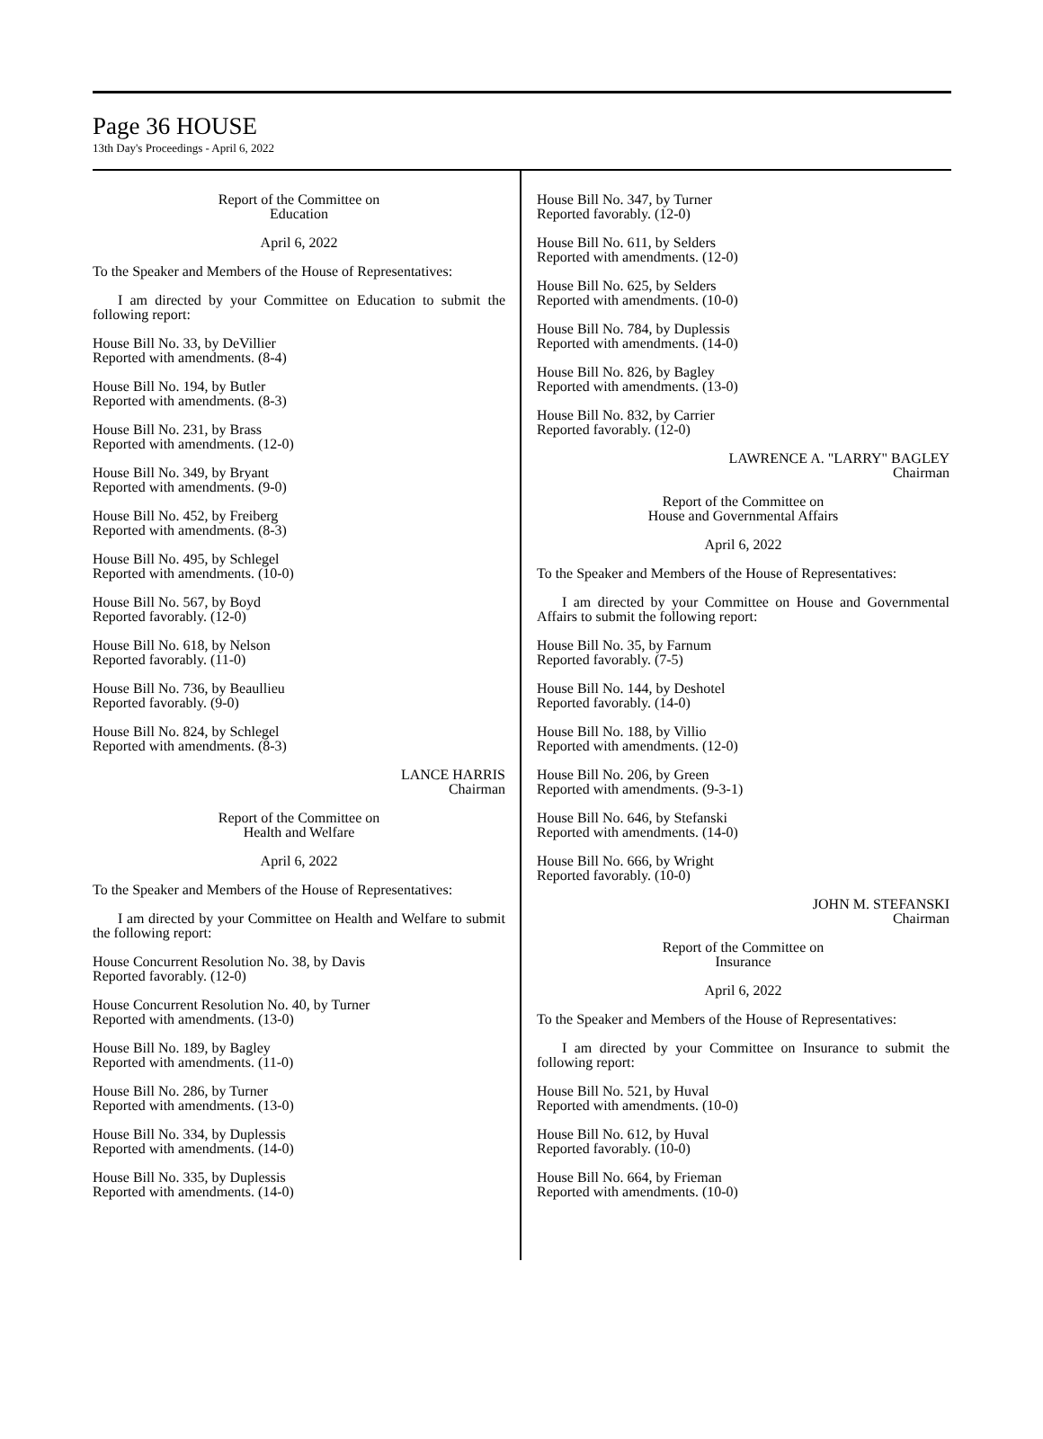Page 36 HOUSE
13th Day's Proceedings - April 6, 2022
Report of the Committee on
Education
April 6, 2022
To the Speaker and Members of the House of Representatives:
I am directed by your Committee on Education to submit the following report:
House Bill No. 33, by DeVillier
Reported with amendments. (8-4)
House Bill No. 194, by Butler
Reported with amendments. (8-3)
House Bill No. 231, by Brass
Reported with amendments. (12-0)
House Bill No. 349, by Bryant
Reported with amendments. (9-0)
House Bill No. 452, by Freiberg
Reported with amendments. (8-3)
House Bill No. 495, by Schlegel
Reported with amendments. (10-0)
House Bill No. 567, by Boyd
Reported favorably. (12-0)
House Bill No. 618, by Nelson
Reported favorably. (11-0)
House Bill No. 736, by Beaullieu
Reported favorably. (9-0)
House Bill No. 824, by Schlegel
Reported with amendments. (8-3)
LANCE HARRIS
Chairman
Report of the Committee on
Health and Welfare
April 6, 2022
To the Speaker and Members of the House of Representatives:
I am directed by your Committee on Health and Welfare to submit the following report:
House Concurrent Resolution No. 38, by Davis
Reported favorably. (12-0)
House Concurrent Resolution No. 40, by Turner
Reported with amendments. (13-0)
House Bill No. 189, by Bagley
Reported with amendments. (11-0)
House Bill No. 286, by Turner
Reported with amendments. (13-0)
House Bill No. 334, by Duplessis
Reported with amendments. (14-0)
House Bill No. 335, by Duplessis
Reported with amendments. (14-0)
House Bill No. 347, by Turner
Reported favorably. (12-0)
House Bill No. 611, by Selders
Reported with amendments. (12-0)
House Bill No. 625, by Selders
Reported with amendments. (10-0)
House Bill No. 784, by Duplessis
Reported with amendments. (14-0)
House Bill No. 826, by Bagley
Reported with amendments. (13-0)
House Bill No. 832, by Carrier
Reported favorably. (12-0)
LAWRENCE A. "LARRY" BAGLEY
Chairman
Report of the Committee on
House and Governmental Affairs
April 6, 2022
To the Speaker and Members of the House of Representatives:
I am directed by your Committee on House and Governmental Affairs to submit the following report:
House Bill No. 35, by Farnum
Reported favorably. (7-5)
House Bill No. 144, by Deshotel
Reported favorably. (14-0)
House Bill No. 188, by Villio
Reported with amendments. (12-0)
House Bill No. 206, by Green
Reported with amendments. (9-3-1)
House Bill No. 646, by Stefanski
Reported with amendments. (14-0)
House Bill No. 666, by Wright
Reported favorably. (10-0)
JOHN M. STEFANSKI
Chairman
Report of the Committee on
Insurance
April 6, 2022
To the Speaker and Members of the House of Representatives:
I am directed by your Committee on Insurance to submit the following report:
House Bill No. 521, by Huval
Reported with amendments. (10-0)
House Bill No. 612, by Huval
Reported favorably. (10-0)
House Bill No. 664, by Frieman
Reported with amendments. (10-0)